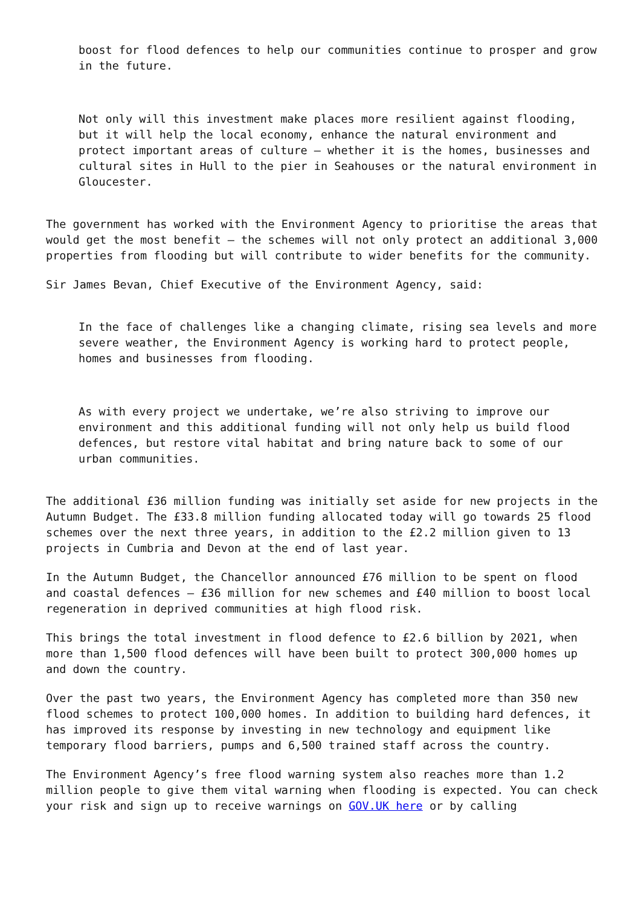boost for flood defences to help our communities continue to prosper and grow in the future.
Not only will this investment make places more resilient against flooding, but it will help the local economy, enhance the natural environment and protect important areas of culture – whether it is the homes, businesses and cultural sites in Hull to the pier in Seahouses or the natural environment in Gloucester.
The government has worked with the Environment Agency to prioritise the areas that would get the most benefit – the schemes will not only protect an additional 3,000 properties from flooding but will contribute to wider benefits for the community.
Sir James Bevan, Chief Executive of the Environment Agency, said:
In the face of challenges like a changing climate, rising sea levels and more severe weather, the Environment Agency is working hard to protect people, homes and businesses from flooding.
As with every project we undertake, we’re also striving to improve our environment and this additional funding will not only help us build flood defences, but restore vital habitat and bring nature back to some of our urban communities.
The additional £36 million funding was initially set aside for new projects in the Autumn Budget. The £33.8 million funding allocated today will go towards 25 flood schemes over the next three years, in addition to the £2.2 million given to 13 projects in Cumbria and Devon at the end of last year.
In the Autumn Budget, the Chancellor announced £76 million to be spent on flood and coastal defences – £36 million for new schemes and £40 million to boost local regeneration in deprived communities at high flood risk.
This brings the total investment in flood defence to £2.6 billion by 2021, when more than 1,500 flood defences will have been built to protect 300,000 homes up and down the country.
Over the past two years, the Environment Agency has completed more than 350 new flood schemes to protect 100,000 homes. In addition to building hard defences, it has improved its response by investing in new technology and equipment like temporary flood barriers, pumps and 6,500 trained staff across the country.
The Environment Agency’s free flood warning system also reaches more than 1.2 million people to give them vital warning when flooding is expected. You can check your risk and sign up to receive warnings on GOV.UK here or by calling